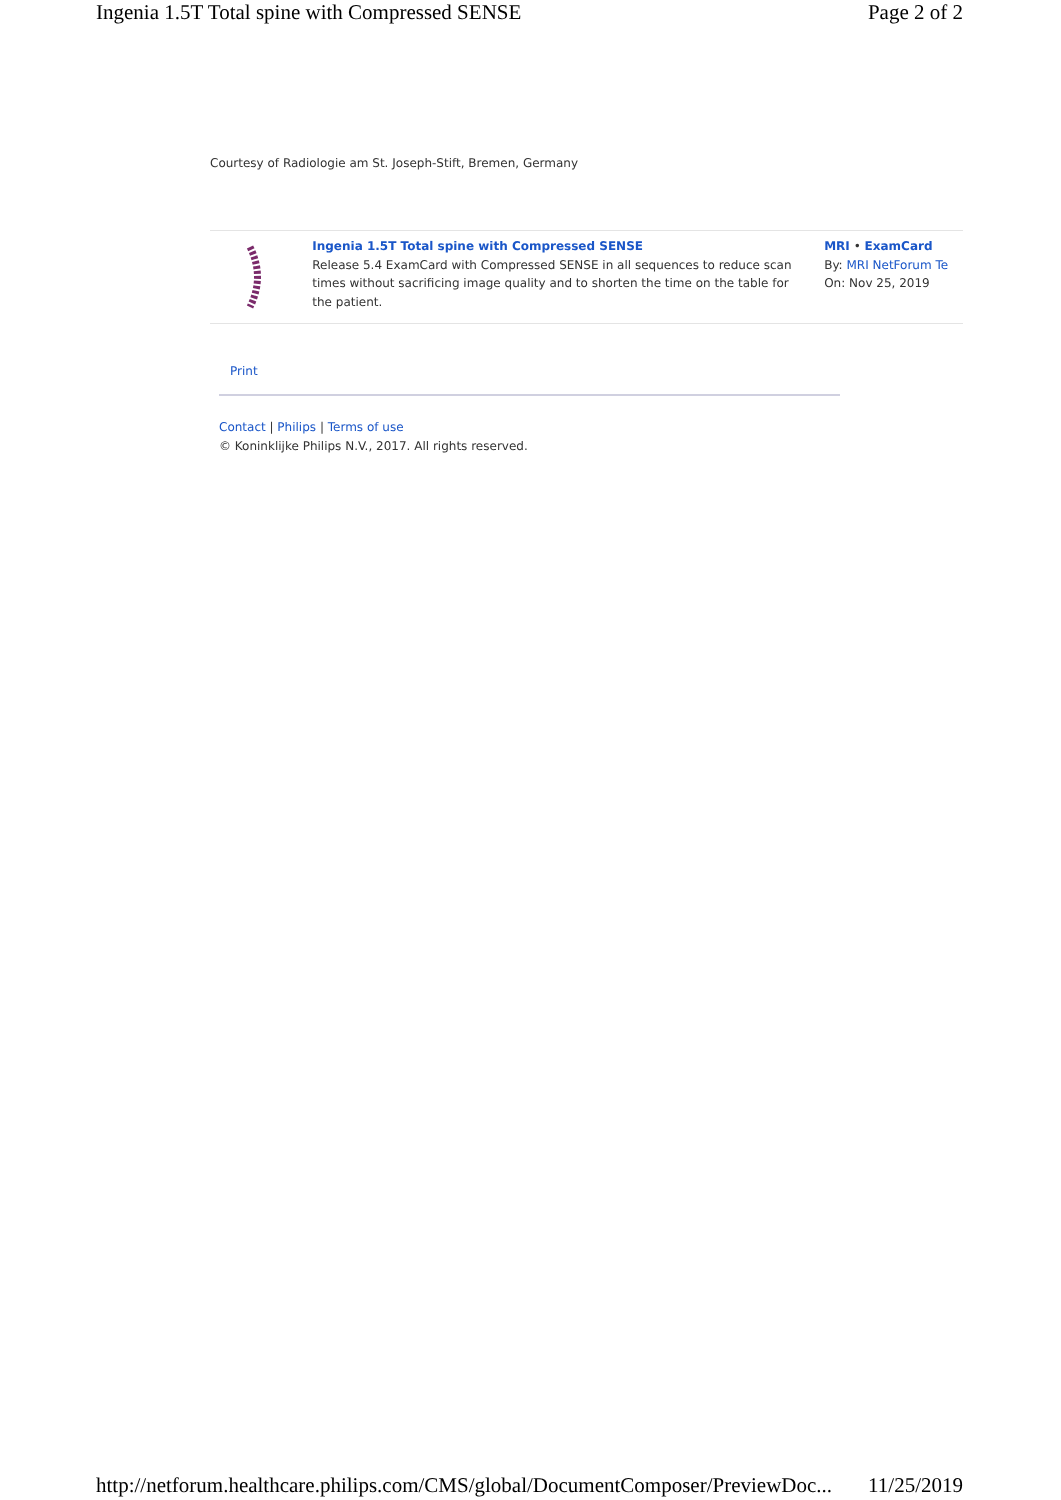Ingenia 1.5T Total spine with Compressed SENSE Page 2 of 2
Courtesy of Radiologie am St. Joseph-Stift, Bremen, Germany
Ingenia 1.5T Total spine with Compressed SENSE
Release 5.4 ExamCard with Compressed SENSE in all sequences to reduce scan times without sacrificing image quality and to shorten the time on the table for the patient.
MRI • ExamCard
By: MRI NetForum Te
On: Nov 25, 2019
Print
Contact | Philips | Terms of use
© Koninklijke Philips N.V., 2017. All rights reserved.
http://netforum.healthcare.philips.com/CMS/global/DocumentComposer/PreviewDoc... 11/25/2019